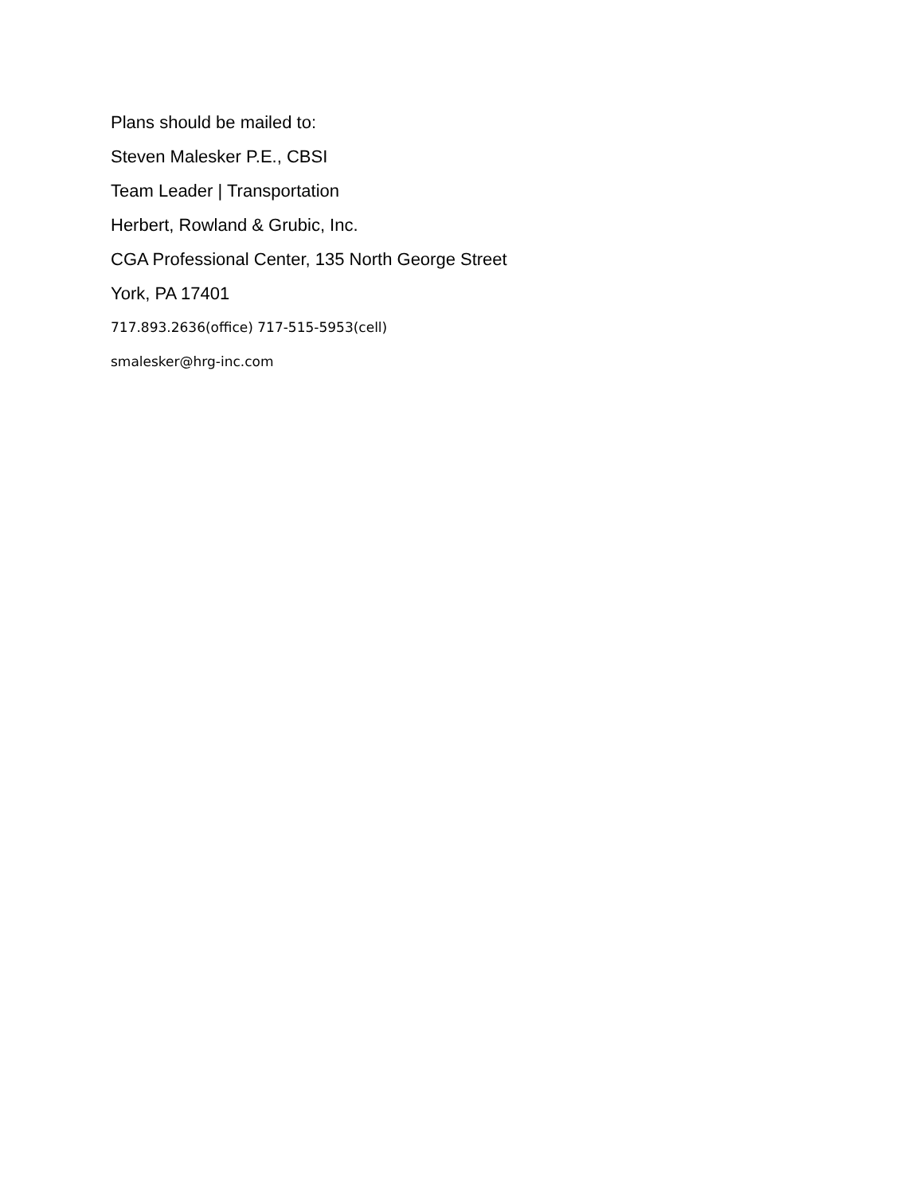Plans should be mailed to:
Steven Malesker P.E., CBSI
Team Leader | Transportation
Herbert, Rowland & Grubic, Inc.
CGA Professional Center, 135 North George Street
York, PA 17401
717.893.2636(office) 717-515-5953(cell)
smalesker@hrg-inc.com